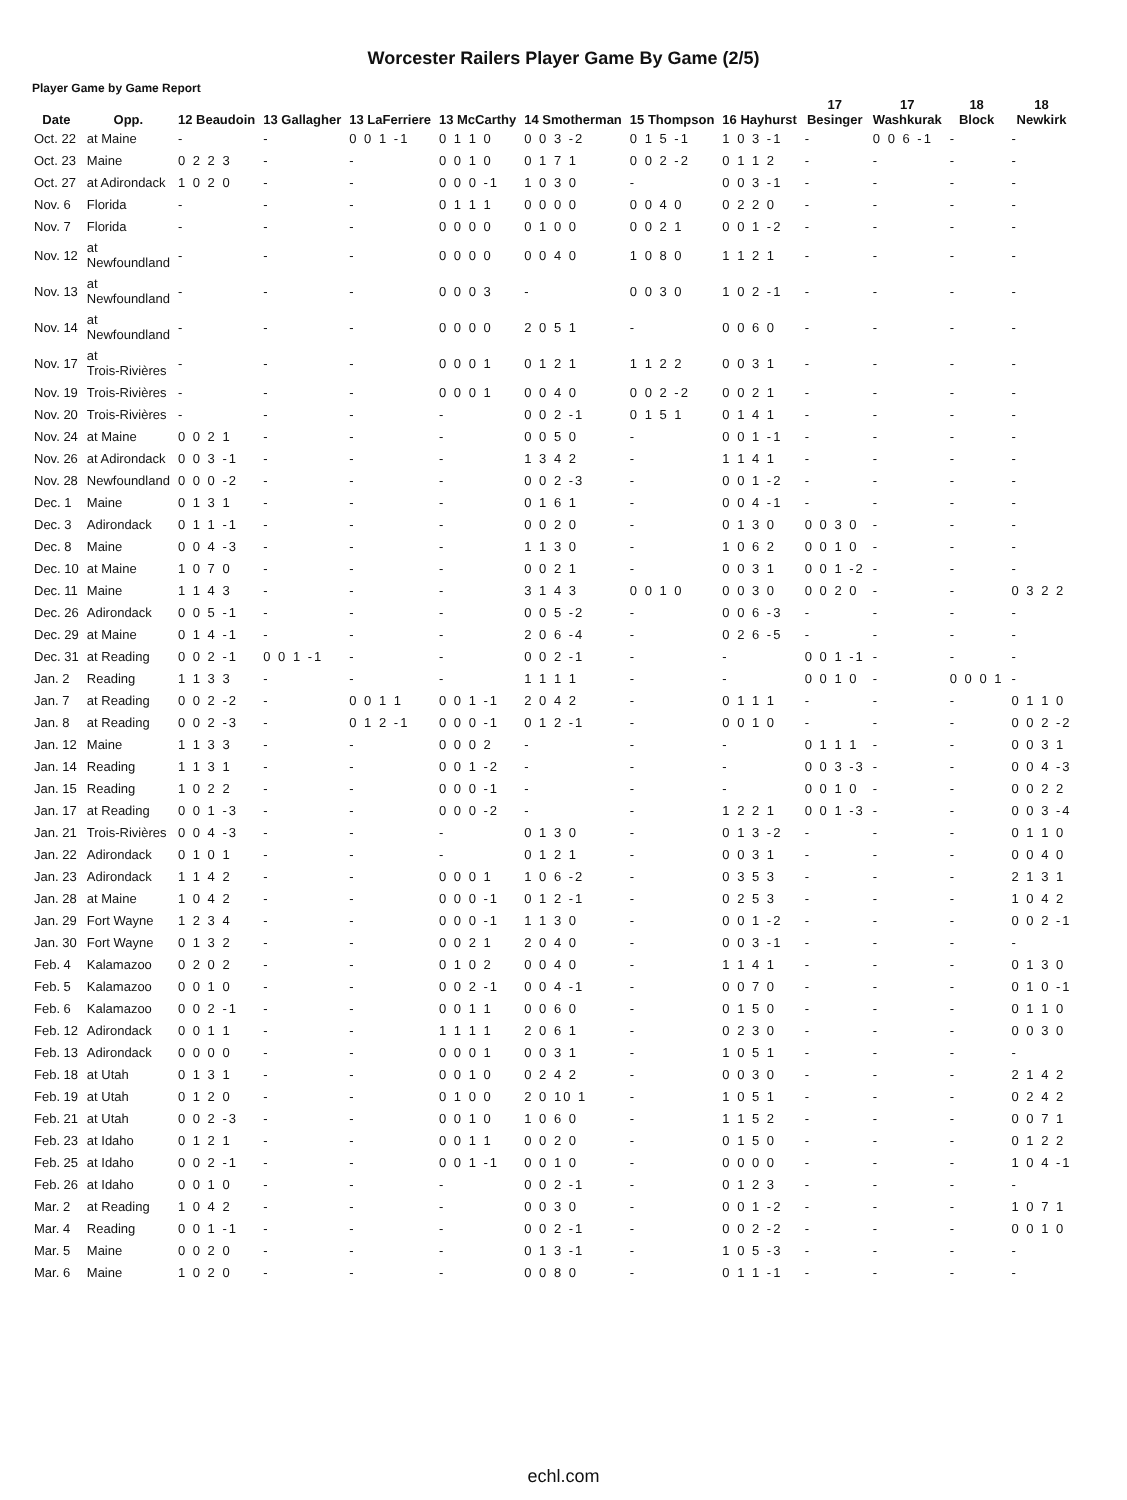Worcester Railers Player Game By Game (2/5)
Player Game by Game Report
| Date | Opp. | 12 Beaudoin | 13 Gallagher | 13 LaFerriere | 13 McCarthy | 14 Smotherman | 15 Thompson | 16 Hayhurst | 17 Besinger | 17 Washkurak | 18 Block | 18 Newkirk |
| --- | --- | --- | --- | --- | --- | --- | --- | --- | --- | --- | --- | --- |
| Oct. 22 | at Maine | - | - | 0 0 1 -1 | 0 1 1 0 | 0 0 3 -2 | 0 1 5 -1 | 1 0 3 -1 | - | 0 0 6 -1 | - | - |
| Oct. 23 | Maine | 0 2 2 3 | - | - | 0 0 1 0 | 0 1 7 1 | 0 0 2 -2 | 0 1 1 2 | - | - | - | - |
| Oct. 27 | at Adirondack | 1 0 2 0 | - | - | 0 0 0 -1 | 1 0 3 0 | - | 0 0 3 -1 | - | - | - | - |
| Nov. 6 | Florida | - | - | - | 0 1 1 1 | 0 0 0 0 | 0 0 4 0 | 0 2 2 0 | - | - | - | - |
| Nov. 7 | Florida | - | - | - | 0 0 0 0 | 0 1 0 0 | 0 0 2 1 | 0 0 1 -2 | - | - | - | - |
| Nov. 12 | at Newfoundland | - | - | - | 0 0 0 0 | 0 0 4 0 | 1 0 8 0 | 1 1 2 1 | - | - | - | - |
| Nov. 13 | at Newfoundland | - | - | - | 0 0 0 3 | - | 0 0 3 0 | 1 0 2 -1 | - | - | - | - |
| Nov. 14 | at Newfoundland | - | - | - | 0 0 0 0 | 2 0 5 1 | - | 0 0 6 0 | - | - | - | - |
| Nov. 17 | at Trois-Rivières | - | - | - | 0 0 0 1 | 0 1 2 1 | 1 1 2 2 | 0 0 3 1 | - | - | - | - |
| Nov. 19 | Trois-Rivières | - | - | - | 0 0 0 1 | 0 0 4 0 | 0 0 2 -2 | 0 0 2 1 | - | - | - | - |
| Nov. 20 | Trois-Rivières | - | - | - | - | 0 0 2 -1 | 0 1 5 1 | 0 1 4 1 | - | - | - | - |
| Nov. 24 | at Maine | 0 0 2 1 | - | - | - | 0 0 5 0 | - | 0 0 1 -1 | - | - | - | - |
| Nov. 26 | at Adirondack | 0 0 3 -1 | - | - | - | 1 3 4 2 | - | 1 1 4 1 | - | - | - | - |
| Nov. 28 | Newfoundland | 0 0 0 -2 | - | - | - | 0 0 2 -3 | - | 0 0 1 -2 | - | - | - | - |
| Dec. 1 | Maine | 0 1 3 1 | - | - | - | 0 1 6 1 | - | 0 0 4 -1 | - | - | - | - |
| Dec. 3 | Adirondack | 0 1 1 -1 | - | - | - | 0 0 2 0 | - | 0 1 3 0 | 0 0 3 0 | - | - | - |
| Dec. 8 | Maine | 0 0 4 -3 | - | - | - | 1 1 3 0 | - | 1 0 6 2 | 0 0 1 0 | - | - | - |
| Dec. 10 | at Maine | 1 0 7 0 | - | - | - | 0 0 2 1 | - | 0 0 3 1 | 0 0 1 -2 | - | - | - |
| Dec. 11 | Maine | 1 1 4 3 | - | - | - | 3 1 4 3 | 0 0 1 0 | 0 0 3 0 | 0 0 2 0 | - | - | 0 3 2 2 |
| Dec. 26 | Adirondack | 0 0 5 -1 | - | - | - | 0 0 5 -2 | - | 0 0 6 -3 | - | - | - | - |
| Dec. 29 | at Maine | 0 1 4 -1 | - | - | - | 2 0 6 -4 | - | 0 2 6 -5 | - | - | - | - |
| Dec. 31 | at Reading | 0 0 2 -1 | 0 0 1 -1 | - | - | 0 0 2 -1 | - | - | 0 0 1 -1 | - | - | - |
| Jan. 2 | Reading | 1 1 3 3 | - | - | - | 1 1 1 1 | - | - | 0 0 1 0 | - | 0 0 0 1 | - |
| Jan. 7 | at Reading | 0 0 2 -2 | - | 0 0 1 1 | 0 0 1 -1 | 2 0 4 2 | - | 0 1 1 1 | - | - | - | 0 1 1 0 |
| Jan. 8 | at Reading | 0 0 2 -3 | - | 0 1 2 -1 | 0 0 0 -1 | 0 1 2 -1 | - | 0 0 1 0 | - | - | - | 0 0 2 -2 |
| Jan. 12 | Maine | 1 1 3 3 | - | - | 0 0 0 2 | - | - | - | 0 1 1 1 | - | - | 0 0 3 1 |
| Jan. 14 | Reading | 1 1 3 1 | - | - | 0 0 1 -2 | - | - | - | 0 0 3 -3 | - | - | 0 0 4 -3 |
| Jan. 15 | Reading | 1 0 2 2 | - | - | 0 0 0 -1 | - | - | - | 0 0 1 0 | - | - | 0 0 2 2 |
| Jan. 17 | at Reading | 0 0 1 -3 | - | - | 0 0 0 -2 | - | - | 1 2 2 1 | 0 0 1 -3 | - | - | 0 0 3 -4 |
| Jan. 21 | Trois-Rivières | 0 0 4 -3 | - | - | - | 0 1 3 0 | - | 0 1 3 -2 | - | - | - | 0 1 1 0 |
| Jan. 22 | Adirondack | 0 1 0 1 | - | - | - | 0 1 2 1 | - | 0 0 3 1 | - | - | - | 0 0 4 0 |
| Jan. 23 | Adirondack | 1 1 4 2 | - | - | 0 0 0 1 | 1 0 6 -2 | - | 0 3 5 3 | - | - | - | 2 1 3 1 |
| Jan. 28 | at Maine | 1 0 4 2 | - | - | 0 0 0 -1 | 0 1 2 -1 | - | 0 2 5 3 | - | - | - | 1 0 4 2 |
| Jan. 29 | Fort Wayne | 1 2 3 4 | - | - | 0 0 0 -1 | 1 1 3 0 | - | 0 0 1 -2 | - | - | - | 0 0 2 -1 |
| Jan. 30 | Fort Wayne | 0 1 3 2 | - | - | 0 0 2 1 | 2 0 4 0 | - | 0 0 3 -1 | - | - | - | - |
| Feb. 4 | Kalamazoo | 0 2 0 2 | - | - | 0 1 0 2 | 0 0 4 0 | - | 1 1 4 1 | - | - | - | 0 1 3 0 |
| Feb. 5 | Kalamazoo | 0 0 1 0 | - | - | 0 0 2 -1 | 0 0 4 -1 | - | 0 0 7 0 | - | - | - | 0 1 0 -1 |
| Feb. 6 | Kalamazoo | 0 0 2 -1 | - | - | 0 0 1 1 | 0 0 6 0 | - | 0 1 5 0 | - | - | - | 0 1 1 0 |
| Feb. 12 | Adirondack | 0 0 1 1 | - | - | 1 1 1 1 | 2 0 6 1 | - | 0 2 3 0 | - | - | - | 0 0 3 0 |
| Feb. 13 | Adirondack | 0 0 0 0 | - | - | 0 0 0 1 | 0 0 3 1 | - | 1 0 5 1 | - | - | - | - |
| Feb. 18 | at Utah | 0 1 3 1 | - | - | 0 0 1 0 | 0 2 4 2 | - | 0 0 3 0 | - | - | - | 2 1 4 2 |
| Feb. 19 | at Utah | 0 1 2 0 | - | - | 0 1 0 0 | 2 0 10 1 | - | 1 0 5 1 | - | - | - | 0 2 4 2 |
| Feb. 21 | at Utah | 0 0 2 -3 | - | - | 0 0 1 0 | 1 0 6 0 | - | 1 1 5 2 | - | - | - | 0 0 7 1 |
| Feb. 23 | at Idaho | 0 1 2 1 | - | - | 0 0 1 1 | 0 0 2 0 | - | 0 1 5 0 | - | - | - | 0 1 2 2 |
| Feb. 25 | at Idaho | 0 0 2 -1 | - | - | 0 0 1 -1 | 0 0 1 0 | - | 0 0 0 0 | - | - | - | 1 0 4 -1 |
| Feb. 26 | at Idaho | 0 0 1 0 | - | - | - | 0 0 2 -1 | - | 0 1 2 3 | - | - | - | - |
| Mar. 2 | at Reading | 1 0 4 2 | - | - | - | 0 0 3 0 | - | 0 0 1 -2 | - | - | - | 1 0 7 1 |
| Mar. 4 | Reading | 0 0 1 -1 | - | - | - | 0 0 2 -1 | - | 0 0 2 -2 | - | - | - | 0 0 1 0 |
| Mar. 5 | Maine | 0 0 2 0 | - | - | - | 0 1 3 -1 | - | 1 0 5 -3 | - | - | - | - |
| Mar. 6 | Maine | 1 0 2 0 | - | - | - | 0 0 8 0 | - | 0 1 1 -1 | - | - | - | - |
echl.com